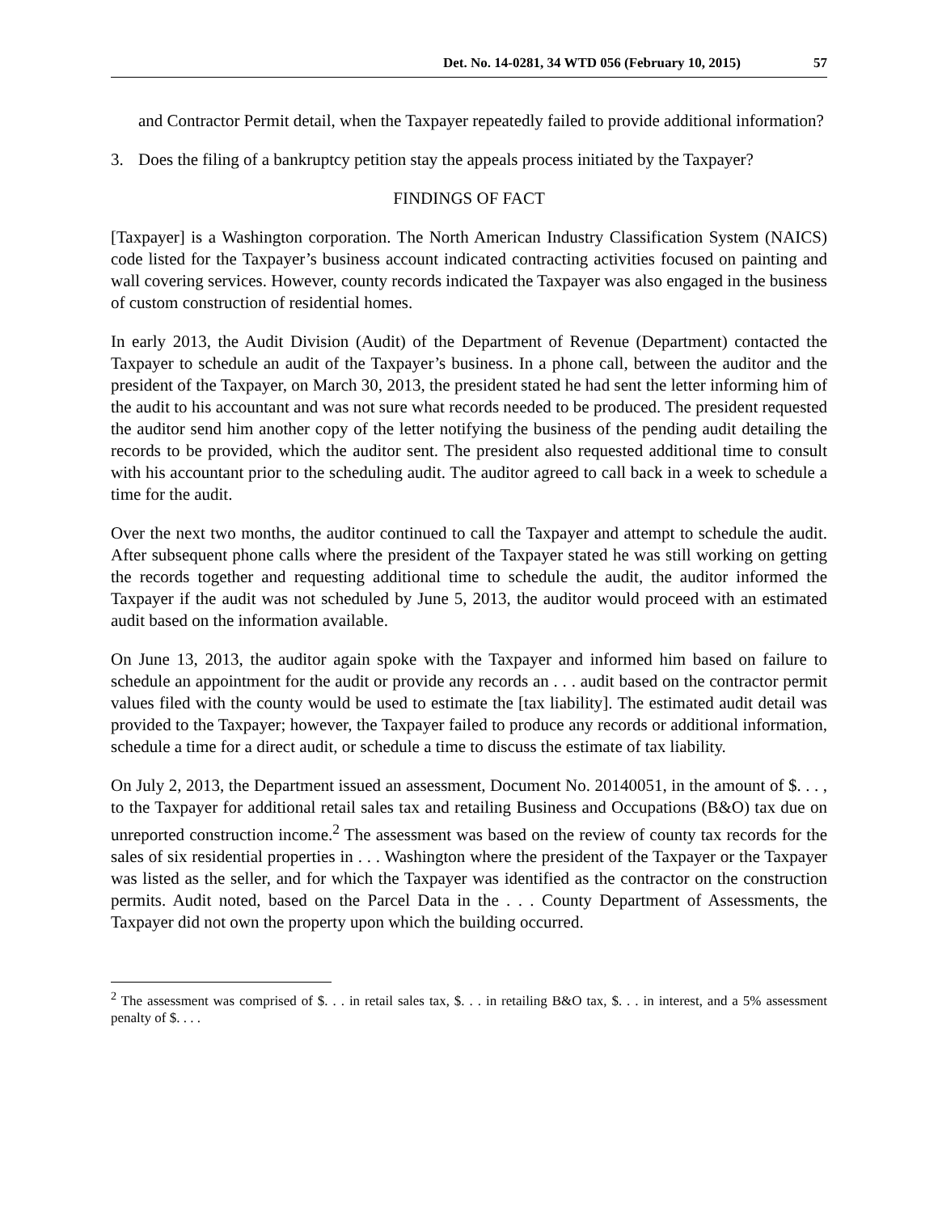Det. No. 14-0281, 34 WTD 056 (February 10, 2015) 57
and Contractor Permit detail, when the Taxpayer repeatedly failed to provide additional information?
3. Does the filing of a bankruptcy petition stay the appeals process initiated by the Taxpayer?
FINDINGS OF FACT
[Taxpayer] is a Washington corporation. The North American Industry Classification System (NAICS) code listed for the Taxpayer’s business account indicated contracting activities focused on painting and wall covering services. However, county records indicated the Taxpayer was also engaged in the business of custom construction of residential homes.
In early 2013, the Audit Division (Audit) of the Department of Revenue (Department) contacted the Taxpayer to schedule an audit of the Taxpayer’s business. In a phone call, between the auditor and the president of the Taxpayer, on March 30, 2013, the president stated he had sent the letter informing him of the audit to his accountant and was not sure what records needed to be produced. The president requested the auditor send him another copy of the letter notifying the business of the pending audit detailing the records to be provided, which the auditor sent. The president also requested additional time to consult with his accountant prior to the scheduling audit. The auditor agreed to call back in a week to schedule a time for the audit.
Over the next two months, the auditor continued to call the Taxpayer and attempt to schedule the audit. After subsequent phone calls where the president of the Taxpayer stated he was still working on getting the records together and requesting additional time to schedule the audit, the auditor informed the Taxpayer if the audit was not scheduled by June 5, 2013, the auditor would proceed with an estimated audit based on the information available.
On June 13, 2013, the auditor again spoke with the Taxpayer and informed him based on failure to schedule an appointment for the audit or provide any records an . . . audit based on the contractor permit values filed with the county would be used to estimate the [tax liability]. The estimated audit detail was provided to the Taxpayer; however, the Taxpayer failed to produce any records or additional information, schedule a time for a direct audit, or schedule a time to discuss the estimate of tax liability.
On July 2, 2013, the Department issued an assessment, Document No. 20140051, in the amount of $. . . , to the Taxpayer for additional retail sales tax and retailing Business and Occupations (B&O) tax due on unreported construction income.<sup>2</sup> The assessment was based on the review of county tax records for the sales of six residential properties in . . . Washington where the president of the Taxpayer or the Taxpayer was listed as the seller, and for which the Taxpayer was identified as the contractor on the construction permits. Audit noted, based on the Parcel Data in the . . . County Department of Assessments, the Taxpayer did not own the property upon which the building occurred.
<sup>2</sup> The assessment was comprised of $. . . in retail sales tax, $. . . in retailing B&O tax, $. . . in interest, and a 5% assessment penalty of $. . . .